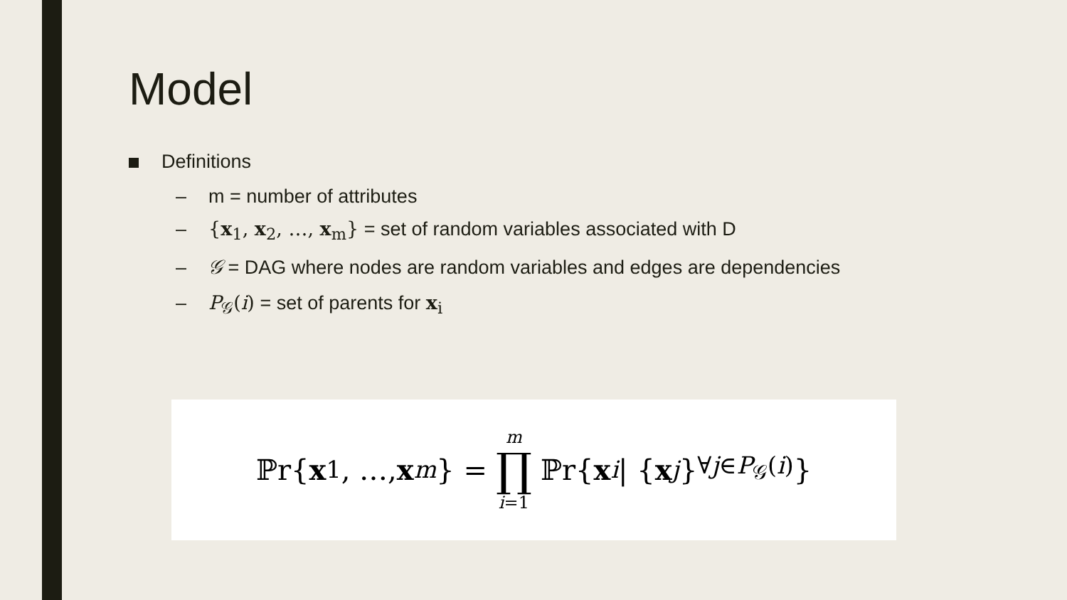Model
Definitions
– m = number of attributes
– {x<sub>1</sub>, x<sub>2</sub>, …, x<sub>m</sub>} = set of random variables associated with D
– 𝒢 = DAG where nodes are random variables and edges are dependencies
– P<sub>𝒢</sub>(i) = set of parents for x<sub>i</sub>
ℙr{ x<sub>1</sub>, …, x<sub>m</sub> } = m ∏ i=1 ℙr{ x<sub>i</sub> | { x<sub>j</sub> }<sub>∀j∈P<sub>𝒢</sub>(i)</sub>}